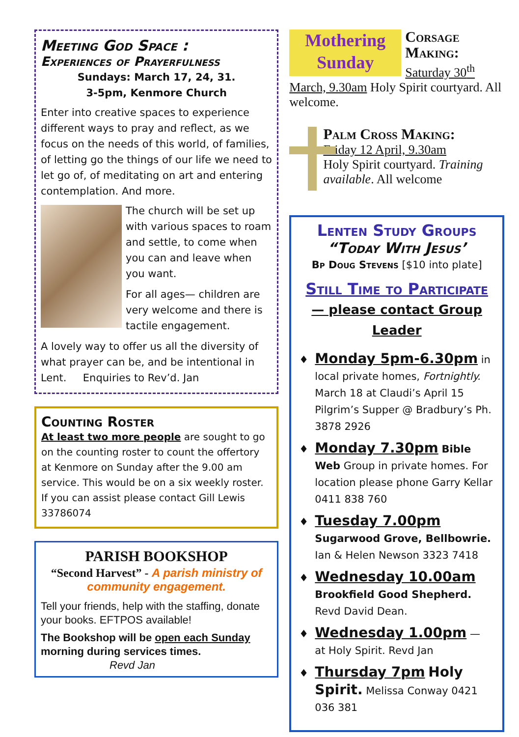Meeting God Space :
Experiences of Prayerfulness
Sundays: March 17, 24, 31.
3-5pm, Kenmore Church
Enter into creative spaces to experience different ways to pray and reflect, as we focus on the needs of this world, of families, of letting go the things of our life we need to let go of, of meditating on art and entering contemplation. And more.
The church will be set up with various spaces to roam and settle, to come when you can and leave when you want.
For all ages— children are very welcome and there is tactile engagement.
A lovely way to offer us all the diversity of what prayer can be, and be intentional in Lent. Enquiries to Rev’d. Jan
Counting Roster
At least two more people are sought to go on the counting roster to count the offertory at Kenmore on Sunday after the 9.00 am service. This would be on a six weekly roster. If you can assist please contact Gill Lewis 33786074
PARISH BOOKSHOP
“Second Harvest” - A parish ministry of community engagement.
Tell your friends, help with the staffing, donate your books. EFTPOS available!
The Bookshop will be open each Sunday morning during services times. Revd Jan
Mothering Sunday Corsage Making: Saturday 30<sup>th</sup> March, 9.30am Holy Spirit courtyard. All welcome.
Palm Cross Making:
Friday 12 April, 9.30am
Holy Spirit courtyard. Training available. All welcome
Lenten Study Groups
“Today With Jesus’
Bp Doug Stevens [$10 into plate]
Still Time to Participate — please contact Group Leader
Monday 5pm-6.30pm in local private homes, Fortnightly. March 18 at Claudi’s April 15 Pilgrim’s Supper @ Bradbury’s Ph. 3878 2926
Monday 7.30pm Bible Web Group in private homes. For location please phone Garry Kellar 0411 838 760
Tuesday 7.00pm Sugarwood Grove, Bellbowrie. Ian & Helen Newson 3323 7418
Wednesday 10.00am Brookfield Good Shepherd. Revd David Dean.
Wednesday 1.00pm — at Holy Spirit. Revd Jan
Thursday 7pm Holy Spirit. Melissa Conway 0421 036 381